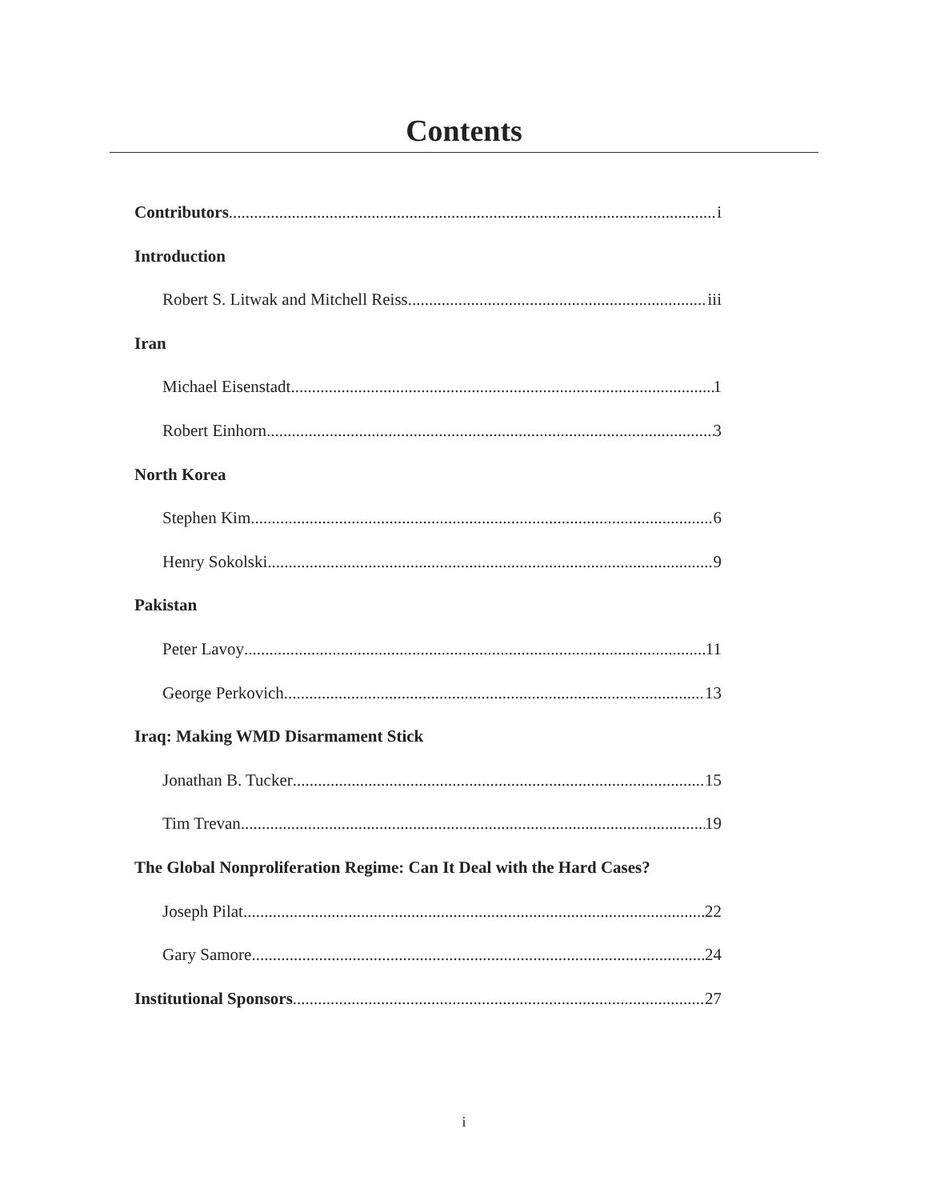Contents
Contributors i
Introduction
Robert S. Litwak and Mitchell Reiss iii
Iran
Michael Eisenstadt 1
Robert Einhorn 3
North Korea
Stephen Kim 6
Henry Sokolski 9
Pakistan
Peter Lavoy 11
George Perkovich 13
Iraq: Making WMD Disarmament Stick
Jonathan B. Tucker 15
Tim Trevan 19
The Global Nonproliferation Regime: Can It Deal with the Hard Cases?
Joseph Pilat 22
Gary Samore 24
Institutional Sponsors 27
i